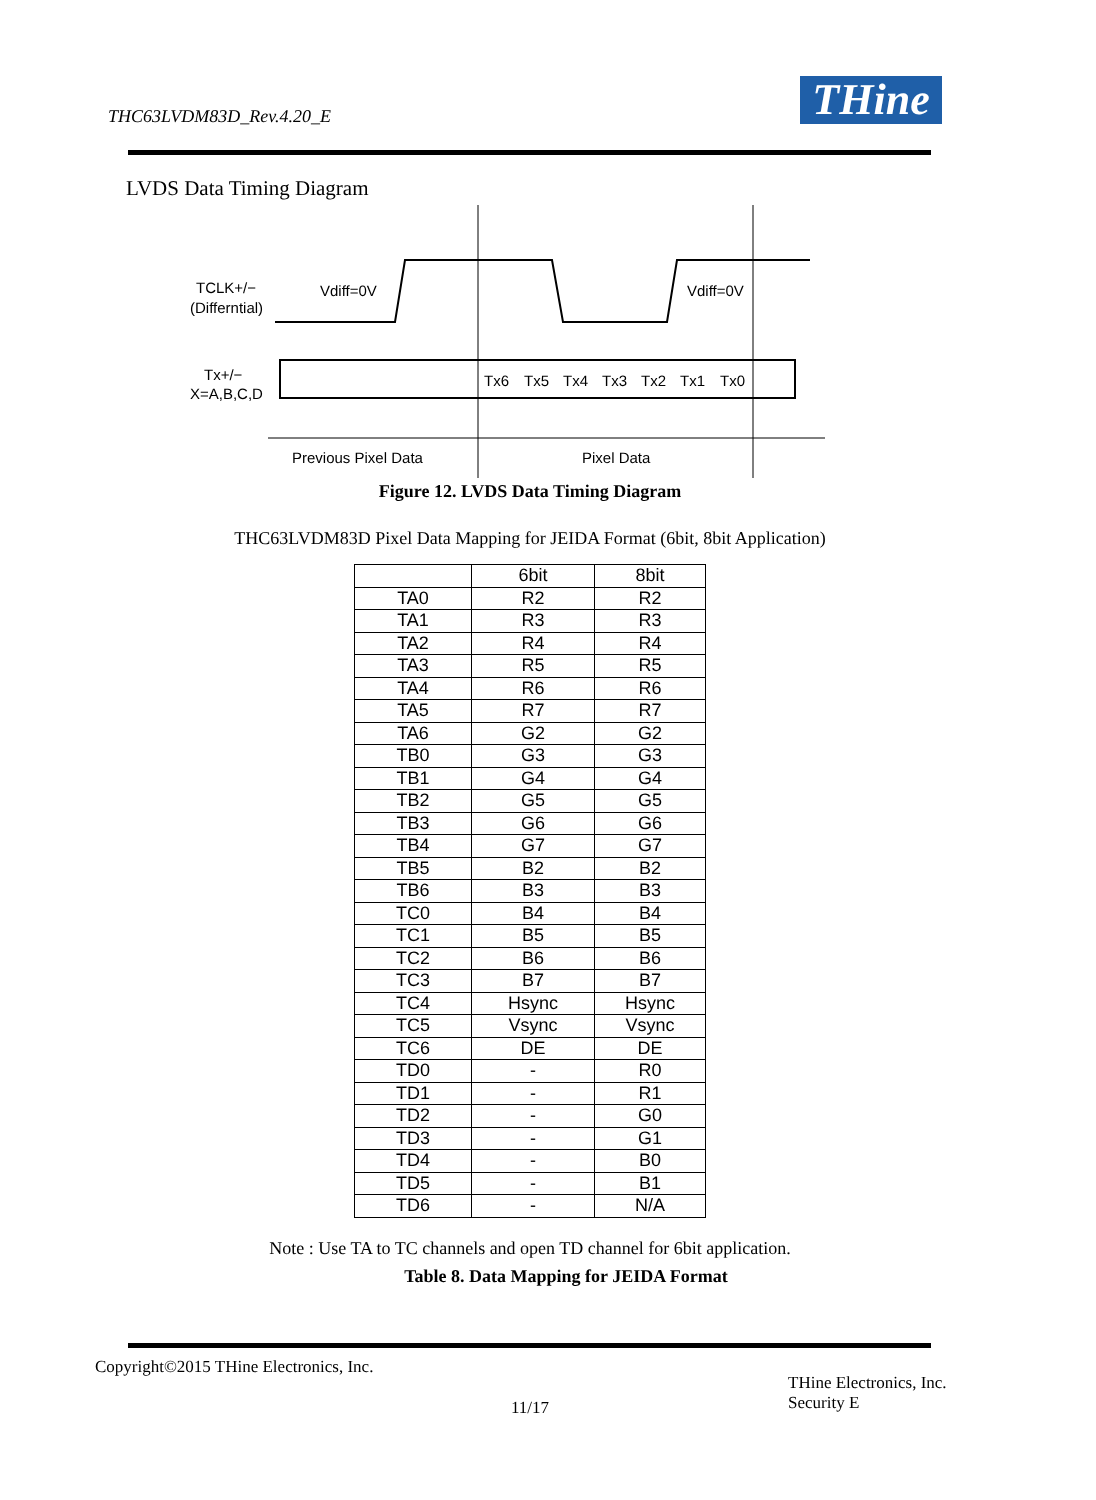THC63LVDM83D_Rev.4.20_E THine
LVDS Data Timing Diagram
TCLK+/−
(Differntial)
Vdiff=0V
Vdiff=0V
Tx+/−
X=A,B,C,D
Tx6
Tx5
Tx4
Tx3
Tx2
Tx1
Tx0
Previous Pixel Data
Pixel Data
Figure 12. LVDS Data Timing Diagram
THC63LVDM83D Pixel Data Mapping for JEIDA Format (6bit, 8bit Application)
| | 6bit | 8bit |
| --- | --- | --- |
| TA0 | R2 | R2 |
| TA1 | R3 | R3 |
| TA2 | R4 | R4 |
| TA3 | R5 | R5 |
| TA4 | R6 | R6 |
| TA5 | R7 | R7 |
| TA6 | G2 | G2 |
| TB0 | G3 | G3 |
| TB1 | G4 | G4 |
| TB2 | G5 | G5 |
| TB3 | G6 | G6 |
| TB4 | G7 | G7 |
| TB5 | B2 | B2 |
| TB6 | B3 | B3 |
| TC0 | B4 | B4 |
| TC1 | B5 | B5 |
| TC2 | B6 | B6 |
| TC3 | B7 | B7 |
| TC4 | Hsync | Hsync |
| TC5 | Vsync | Vsync |
| TC6 | DE | DE |
| TD0 | - | R0 |
| TD1 | - | R1 |
| TD2 | - | G0 |
| TD3 | - | G1 |
| TD4 | - | B0 |
| TD5 | - | B1 |
| TD6 | - | N/A |
Note : Use TA to TC channels and open TD channel for 6bit application.
Table 8. Data Mapping for JEIDA Format
Copyright©2015 THine Electronics, Inc.
11/17
THine Electronics, Inc.
Security E